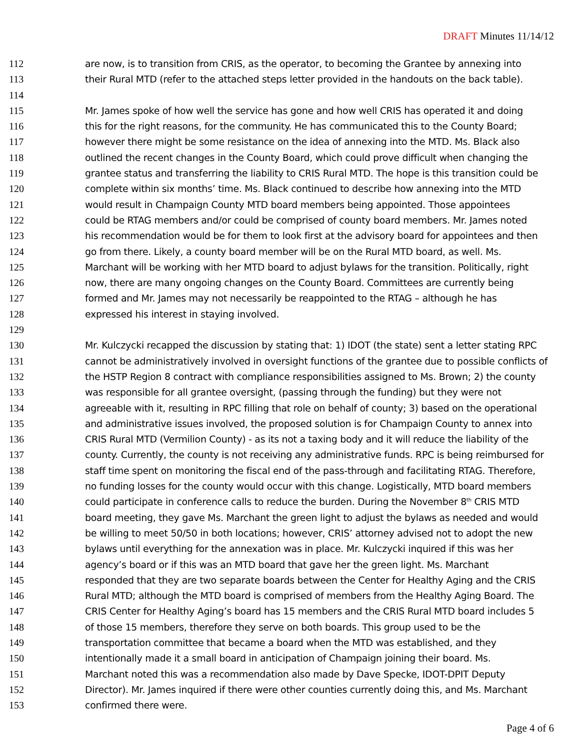DRAFT Minutes 11/14/12
112 are now, is to transition from CRIS, as the operator, to becoming the Grantee by annexing into
113 their Rural MTD (refer to the attached steps letter provided in the handouts on the back table).
114
115 Mr. James spoke of how well the service has gone and how well CRIS has operated it and doing
116 this for the right reasons, for the community. He has communicated this to the County Board;
117 however there might be some resistance on the idea of annexing into the MTD. Ms. Black also
118 outlined the recent changes in the County Board, which could prove difficult when changing the
119 grantee status and transferring the liability to CRIS Rural MTD. The hope is this transition could be
120 complete within six months’ time. Ms. Black continued to describe how annexing into the MTD
121 would result in Champaign County MTD board members being appointed. Those appointees
122 could be RTAG members and/or could be comprised of county board members. Mr. James noted
123 his recommendation would be for them to look first at the advisory board for appointees and then
124 go from there. Likely, a county board member will be on the Rural MTD board, as well. Ms.
125 Marchant will be working with her MTD board to adjust bylaws for the transition. Politically, right
126 now, there are many ongoing changes on the County Board. Committees are currently being
127 formed and Mr. James may not necessarily be reappointed to the RTAG – although he has
128 expressed his interest in staying involved.
129
130 Mr. Kulczycki recapped the discussion by stating that: 1) IDOT (the state) sent a letter stating RPC
131 cannot be administratively involved in oversight functions of the grantee due to possible conflicts of
132 the HSTP Region 8 contract with compliance responsibilities assigned to Ms. Brown; 2) the county
133 was responsible for all grantee oversight, (passing through the funding) but they were not
134 agreeable with it, resulting in RPC filling that role on behalf of county; 3) based on the operational
135 and administrative issues involved, the proposed solution is for Champaign County to annex into
136 CRIS Rural MTD (Vermilion County) - as its not a taxing body and it will reduce the liability of the
137 county. Currently, the county is not receiving any administrative funds. RPC is being reimbursed for
138 staff time spent on monitoring the fiscal end of the pass-through and facilitating RTAG. Therefore,
139 no funding losses for the county would occur with this change. Logistically, MTD board members
140 could participate in conference calls to reduce the burden. During the November 8<sup>th</sup> CRIS MTD
141 board meeting, they gave Ms. Marchant the green light to adjust the bylaws as needed and would
142 be willing to meet 50/50 in both locations; however, CRIS’ attorney advised not to adopt the new
143 bylaws until everything for the annexation was in place. Mr. Kulczycki inquired if this was her
144 agency’s board or if this was an MTD board that gave her the green light. Ms. Marchant
145 responded that they are two separate boards between the Center for Healthy Aging and the CRIS
146 Rural MTD; although the MTD board is comprised of members from the Healthy Aging Board. The
147 CRIS Center for Healthy Aging’s board has 15 members and the CRIS Rural MTD board includes 5
148 of those 15 members, therefore they serve on both boards. This group used to be the
149 transportation committee that became a board when the MTD was established, and they
150 intentionally made it a small board in anticipation of Champaign joining their board. Ms.
151 Marchant noted this was a recommendation also made by Dave Specke, IDOT-DPIT Deputy
152 Director). Mr. James inquired if there were other counties currently doing this, and Ms. Marchant
153 confirmed there were.
Page 4 of 6